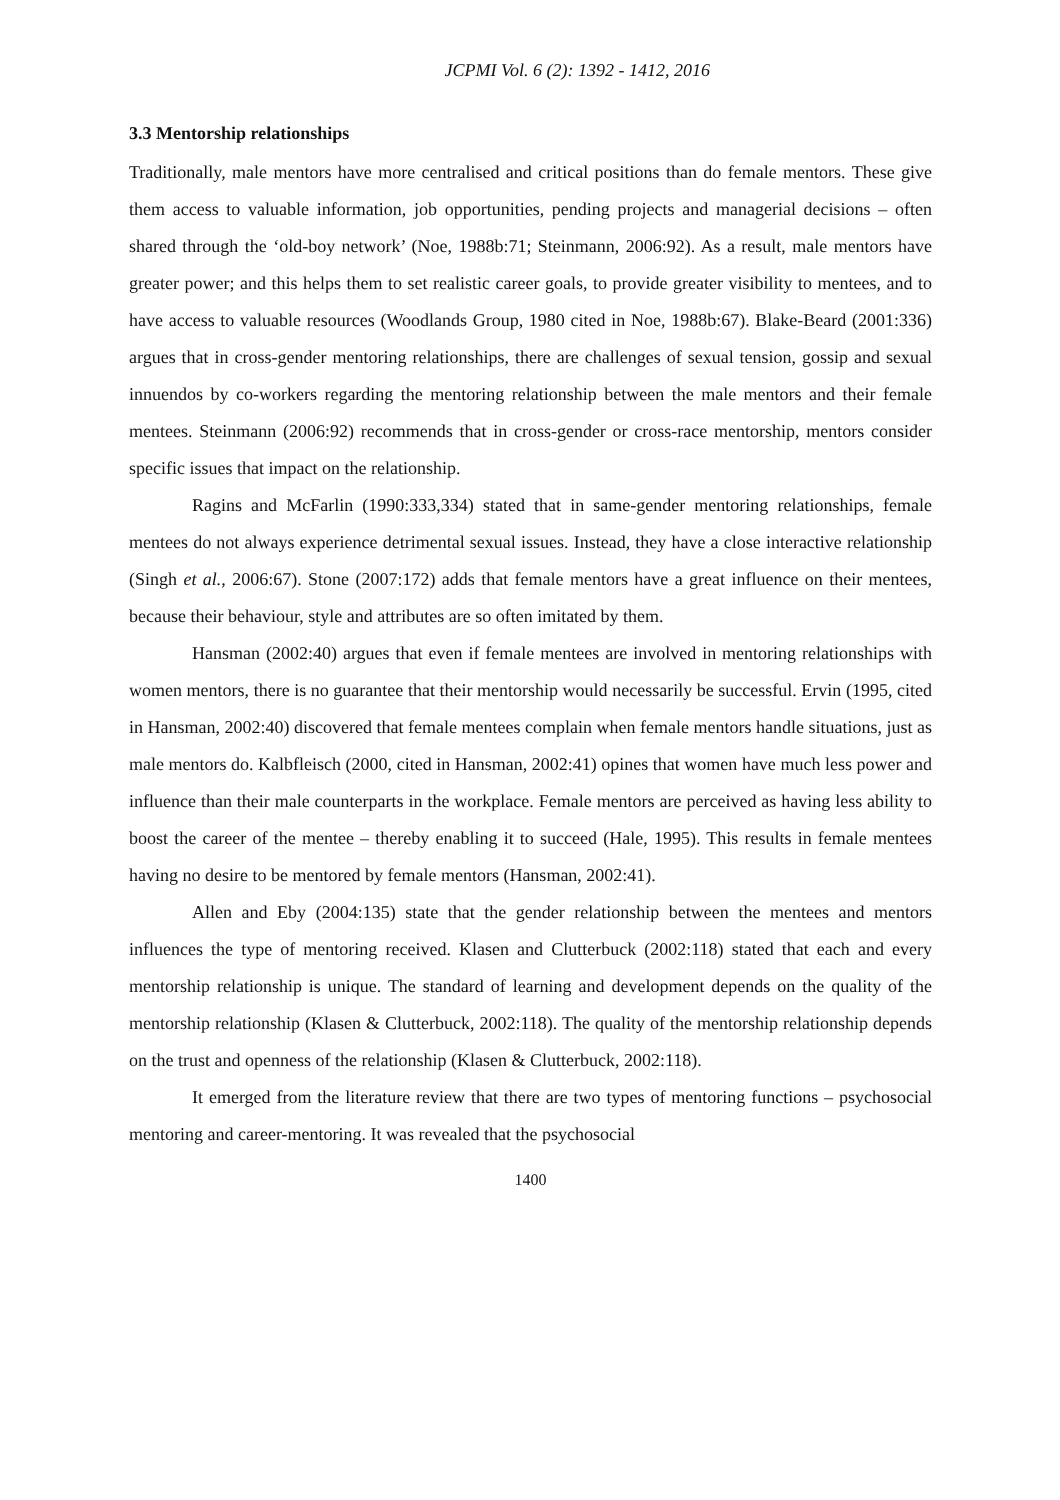JCPMI Vol. 6 (2): 1392 - 1412, 2016
3.3 Mentorship relationships
Traditionally, male mentors have more centralised and critical positions than do female mentors. These give them access to valuable information, job opportunities, pending projects and managerial decisions – often shared through the ‘old-boy network’ (Noe, 1988b:71; Steinmann, 2006:92). As a result, male mentors have greater power; and this helps them to set realistic career goals, to provide greater visibility to mentees, and to have access to valuable resources (Woodlands Group, 1980 cited in Noe, 1988b:67). Blake-Beard (2001:336) argues that in cross-gender mentoring relationships, there are challenges of sexual tension, gossip and sexual innuendos by co-workers regarding the mentoring relationship between the male mentors and their female mentees. Steinmann (2006:92) recommends that in cross-gender or cross-race mentorship, mentors consider specific issues that impact on the relationship.
Ragins and McFarlin (1990:333,334) stated that in same-gender mentoring relationships, female mentees do not always experience detrimental sexual issues. Instead, they have a close interactive relationship (Singh et al., 2006:67). Stone (2007:172) adds that female mentors have a great influence on their mentees, because their behaviour, style and attributes are so often imitated by them.
Hansman (2002:40) argues that even if female mentees are involved in mentoring relationships with women mentors, there is no guarantee that their mentorship would necessarily be successful. Ervin (1995, cited in Hansman, 2002:40) discovered that female mentees complain when female mentors handle situations, just as male mentors do. Kalbfleisch (2000, cited in Hansman, 2002:41) opines that women have much less power and influence than their male counterparts in the workplace. Female mentors are perceived as having less ability to boost the career of the mentee – thereby enabling it to succeed (Hale, 1995). This results in female mentees having no desire to be mentored by female mentors (Hansman, 2002:41).
Allen and Eby (2004:135) state that the gender relationship between the mentees and mentors influences the type of mentoring received. Klasen and Clutterbuck (2002:118) stated that each and every mentorship relationship is unique. The standard of learning and development depends on the quality of the mentorship relationship (Klasen & Clutterbuck, 2002:118). The quality of the mentorship relationship depends on the trust and openness of the relationship (Klasen & Clutterbuck, 2002:118).
It emerged from the literature review that there are two types of mentoring functions – psychosocial mentoring and career-mentoring. It was revealed that the psychosocial
1400